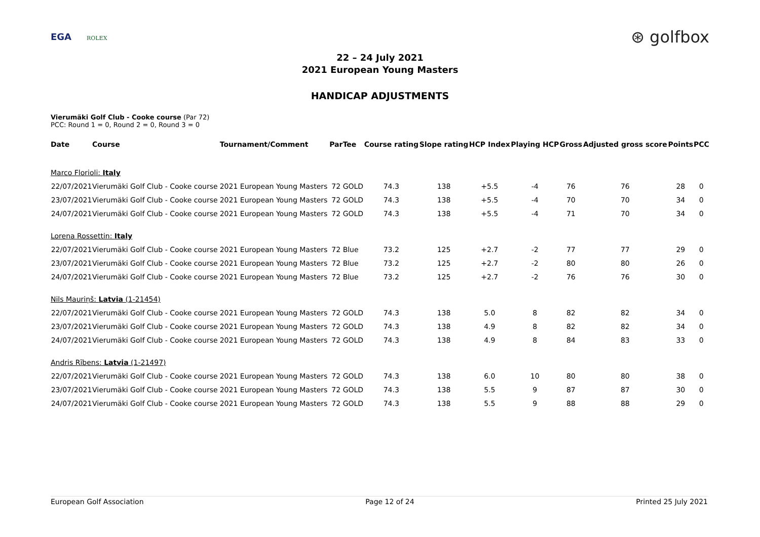EGA ROLEX
⊛ golfbox
22 – 24 July 2021
2021 European Young Masters
HANDICAP ADJUSTMENTS
Vierumäki Golf Club - Cooke course (Par 72)
PCC: Round 1 = 0, Round 2 = 0, Round 3 = 0
| Date | Course | Tournament/Comment | Par | Tee | Course rating | Slope rating | HCP Index | Playing HCP | Gross | Adjusted gross score | Points | PCC |
| --- | --- | --- | --- | --- | --- | --- | --- | --- | --- | --- | --- | --- |
| Marco Florioli: Italy | | | | | | | | | | | | |
| 22/07/2021 | Vierumäki Golf Club - Cooke course | 2021 European Young Masters | 72 | GOLD | 74.3 | 138 | +5.5 | -4 | 76 | 76 | 28 | 0 |
| 23/07/2021 | Vierumäki Golf Club - Cooke course | 2021 European Young Masters | 72 | GOLD | 74.3 | 138 | +5.5 | -4 | 70 | 70 | 34 | 0 |
| 24/07/2021 | Vierumäki Golf Club - Cooke course | 2021 European Young Masters | 72 | GOLD | 74.3 | 138 | +5.5 | -4 | 71 | 70 | 34 | 0 |
| Lorena Rossettin: Italy | | | | | | | | | | | | |
| 22/07/2021 | Vierumäki Golf Club - Cooke course | 2021 European Young Masters | 72 | Blue | 73.2 | 125 | +2.7 | -2 | 77 | 77 | 29 | 0 |
| 23/07/2021 | Vierumäki Golf Club - Cooke course | 2021 European Young Masters | 72 | Blue | 73.2 | 125 | +2.7 | -2 | 80 | 80 | 26 | 0 |
| 24/07/2021 | Vierumäki Golf Club - Cooke course | 2021 European Young Masters | 72 | Blue | 73.2 | 125 | +2.7 | -2 | 76 | 76 | 30 | 0 |
| Nils Mauriņš: Latvia (1-21454) | | | | | | | | | | | | |
| 22/07/2021 | Vierumäki Golf Club - Cooke course | 2021 European Young Masters | 72 | GOLD | 74.3 | 138 | 5.0 | 8 | 82 | 82 | 34 | 0 |
| 23/07/2021 | Vierumäki Golf Club - Cooke course | 2021 European Young Masters | 72 | GOLD | 74.3 | 138 | 4.9 | 8 | 82 | 82 | 34 | 0 |
| 24/07/2021 | Vierumäki Golf Club - Cooke course | 2021 European Young Masters | 72 | GOLD | 74.3 | 138 | 4.9 | 8 | 84 | 83 | 33 | 0 |
| Andris Rībens: Latvia (1-21497) | | | | | | | | | | | | |
| 22/07/2021 | Vierumäki Golf Club - Cooke course | 2021 European Young Masters | 72 | GOLD | 74.3 | 138 | 6.0 | 10 | 80 | 80 | 38 | 0 |
| 23/07/2021 | Vierumäki Golf Club - Cooke course | 2021 European Young Masters | 72 | GOLD | 74.3 | 138 | 5.5 | 9 | 87 | 87 | 30 | 0 |
| 24/07/2021 | Vierumäki Golf Club - Cooke course | 2021 European Young Masters | 72 | GOLD | 74.3 | 138 | 5.5 | 9 | 88 | 88 | 29 | 0 |
European Golf Association Page 12 of 24 Printed 25 July 2021